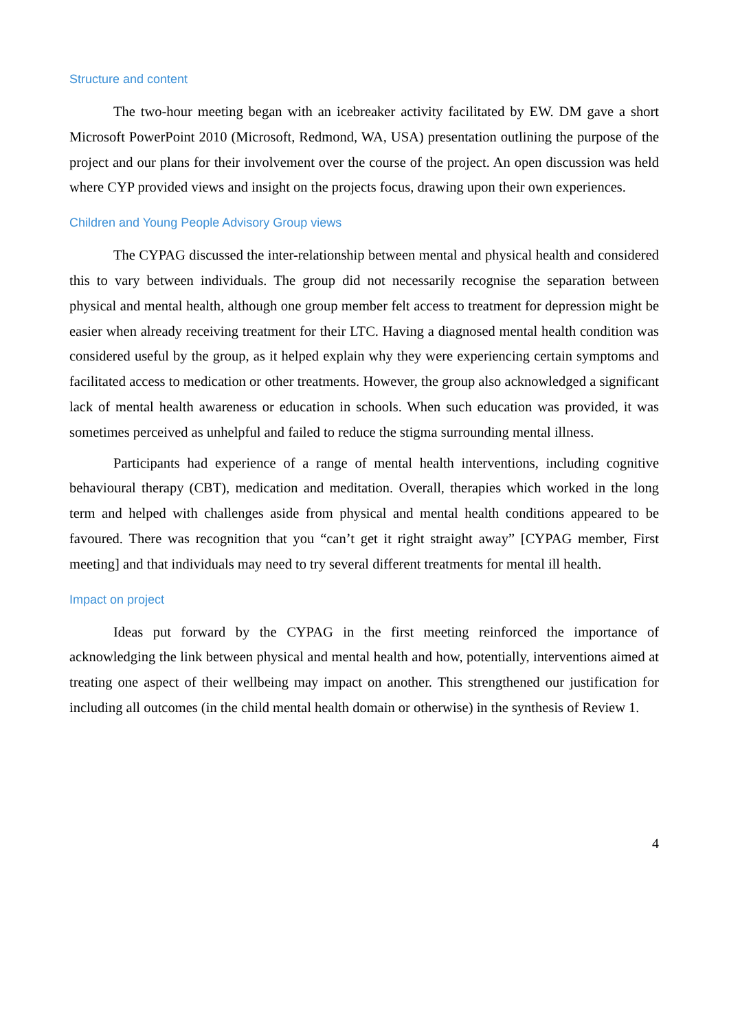Structure and content
The two-hour meeting began with an icebreaker activity facilitated by EW. DM gave a short Microsoft PowerPoint 2010 (Microsoft, Redmond, WA, USA) presentation outlining the purpose of the project and our plans for their involvement over the course of the project. An open discussion was held where CYP provided views and insight on the projects focus, drawing upon their own experiences.
Children and Young People Advisory Group views
The CYPAG discussed the inter-relationship between mental and physical health and considered this to vary between individuals. The group did not necessarily recognise the separation between physical and mental health, although one group member felt access to treatment for depression might be easier when already receiving treatment for their LTC. Having a diagnosed mental health condition was considered useful by the group, as it helped explain why they were experiencing certain symptoms and facilitated access to medication or other treatments. However, the group also acknowledged a significant lack of mental health awareness or education in schools. When such education was provided, it was sometimes perceived as unhelpful and failed to reduce the stigma surrounding mental illness.
Participants had experience of a range of mental health interventions, including cognitive behavioural therapy (CBT), medication and meditation. Overall, therapies which worked in the long term and helped with challenges aside from physical and mental health conditions appeared to be favoured. There was recognition that you “can’t get it right straight away” [CYPAG member, First meeting] and that individuals may need to try several different treatments for mental ill health.
Impact on project
Ideas put forward by the CYPAG in the first meeting reinforced the importance of acknowledging the link between physical and mental health and how, potentially, interventions aimed at treating one aspect of their wellbeing may impact on another. This strengthened our justification for including all outcomes (in the child mental health domain or otherwise) in the synthesis of Review 1.
4